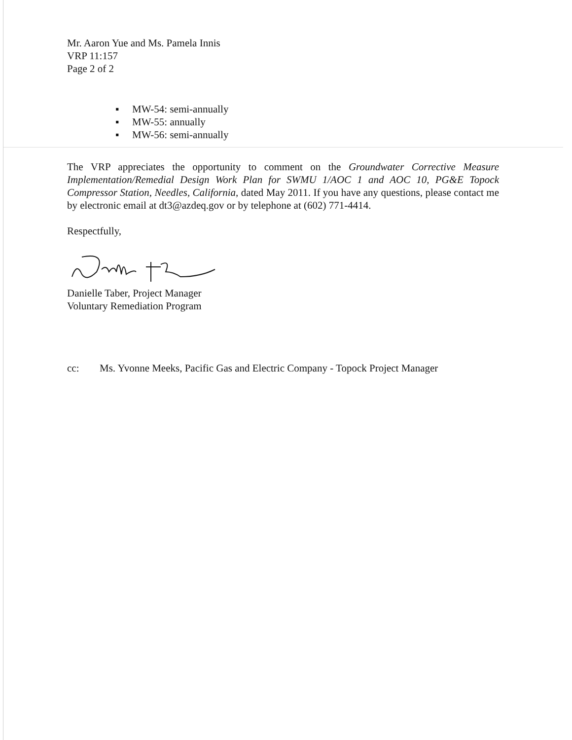Mr. Aaron Yue and Ms. Pamela Innis
VRP 11:157
Page 2 of 2
▪ MW-54: semi-annually
▪ MW-55: annually
▪ MW-56: semi-annually
The VRP appreciates the opportunity to comment on the Groundwater Corrective Measure Implementation/Remedial Design Work Plan for SWMU 1/AOC 1 and AOC 10, PG&E Topock Compressor Station, Needles, California, dated May 2011. If you have any questions, please contact me by electronic email at dt3@azdeq.gov or by telephone at (602) 771-4414.
Respectfully,
Danielle Taber, Project Manager
Voluntary Remediation Program
cc: Ms. Yvonne Meeks, Pacific Gas and Electric Company - Topock Project Manager